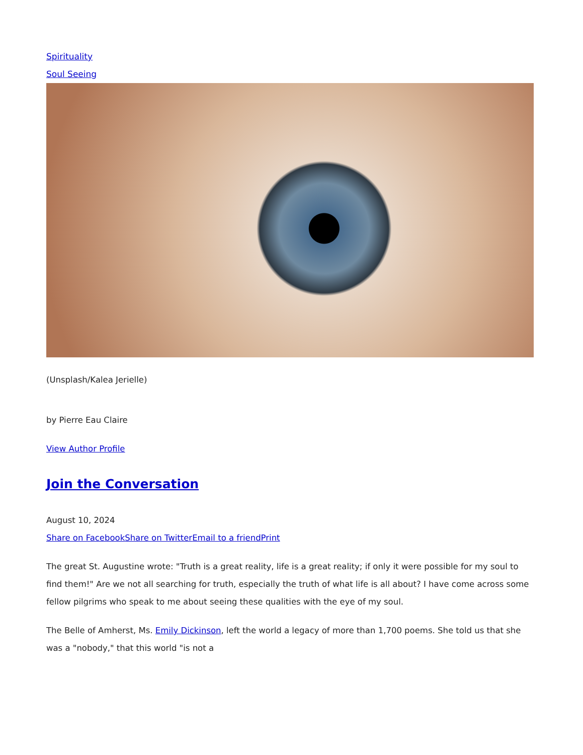Spirituality
Soul Seeing
(Unsplash/Kalea Jerielle)
by Pierre Eau Claire
View Author Profile
Join the Conversation
August 10, 2024
Share on Facebook Share on Twitter Email to a friend Print
The great St. Augustine wrote: "Truth is a great reality, life is a great reality; if only it were possible for my soul to find them!" Are we not all searching for truth, especially the truth of what life is all about? I have come across some fellow pilgrims who speak to me about seeing these qualities with the eye of my soul.
The Belle of Amherst, Ms. Emily Dickinson, left the world a legacy of more than 1,700 poems. She told us that she was a "nobody," that this world "is not a